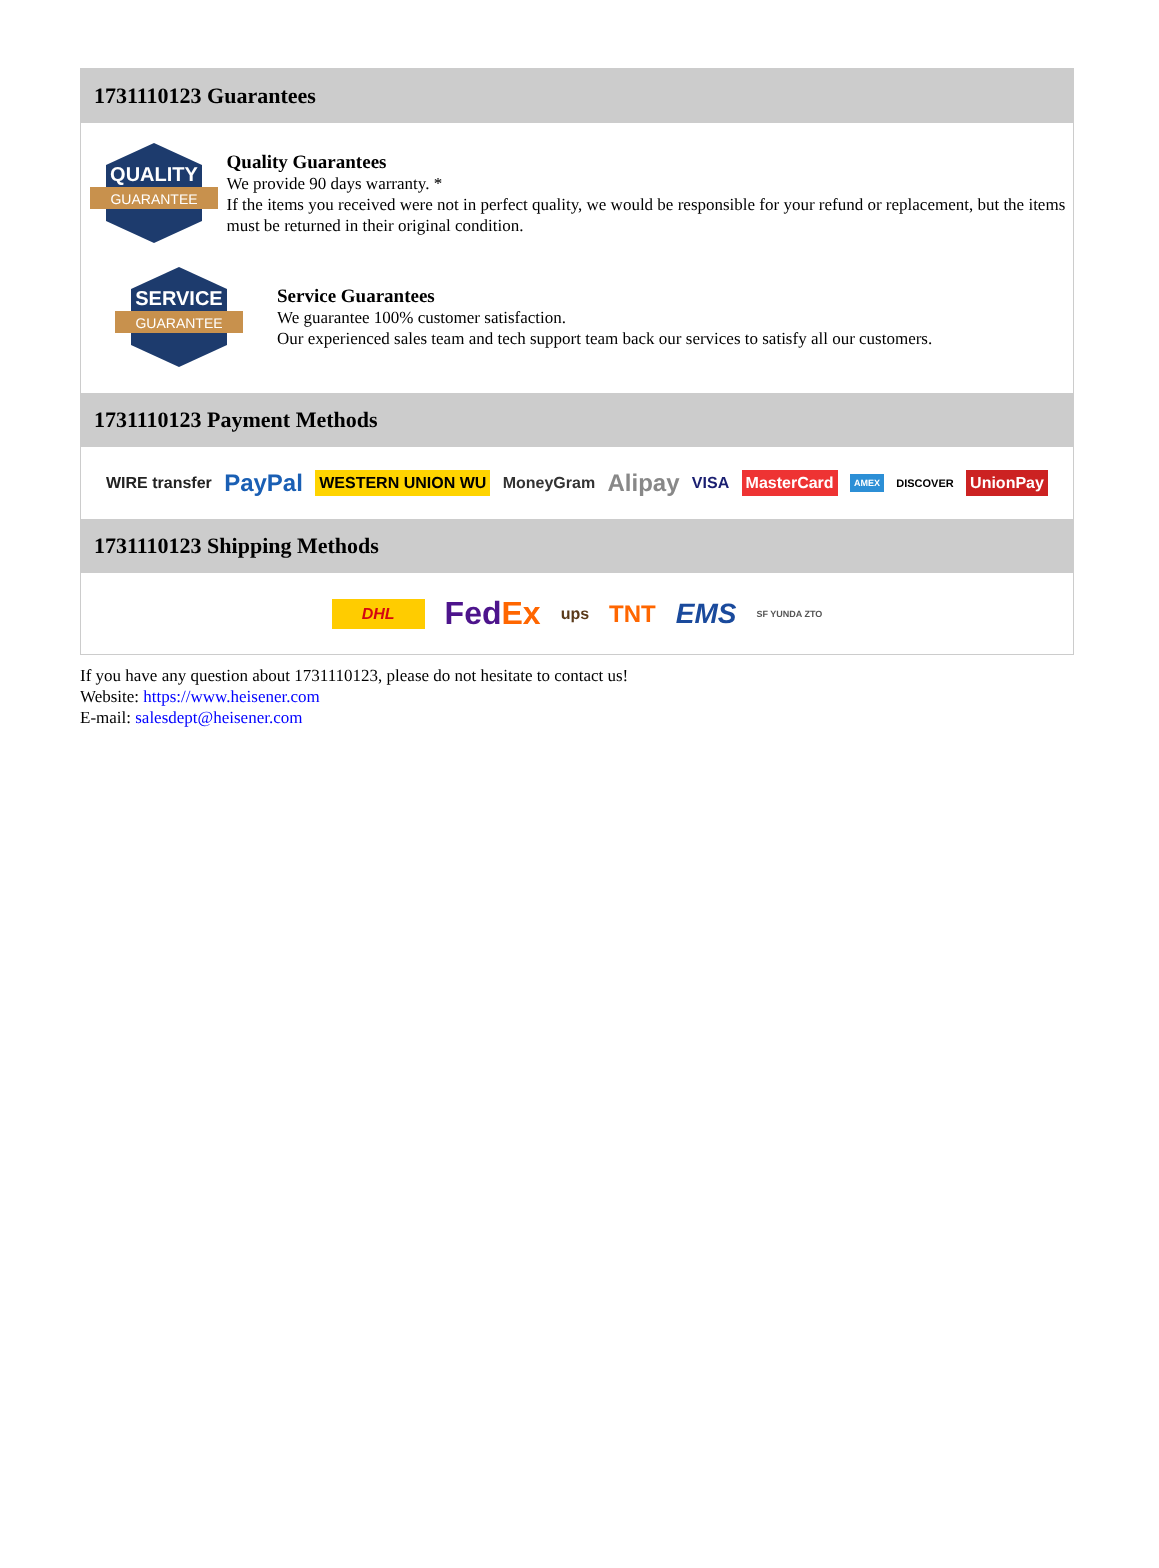1731110123 Guarantees
QUALITY
GUARANTEE
Quality Guarantees
We provide 90 days warranty. *
If the items you received were not in perfect quality, we would be responsible for your refund or replacement, but the items must be returned in their original condition.
SERVICE
GUARANTEE
Service Guarantees
We guarantee 100% customer satisfaction.
Our experienced sales team and tech support team back our services to satisfy all our customers.
1731110123 Payment Methods
WIRE transfer PayPal WESTERN UNION WU MoneyGram Alipay VISA MasterCard AMEX DISCOVER UnionPay
1731110123 Shipping Methods
DHL FedEx ups TNT EMS SF YUNDA ZTO
If you have any question about 1731110123, please do not hesitate to contact us!
Website: https://www.heisener.com
E-mail: salesdept@heisener.com